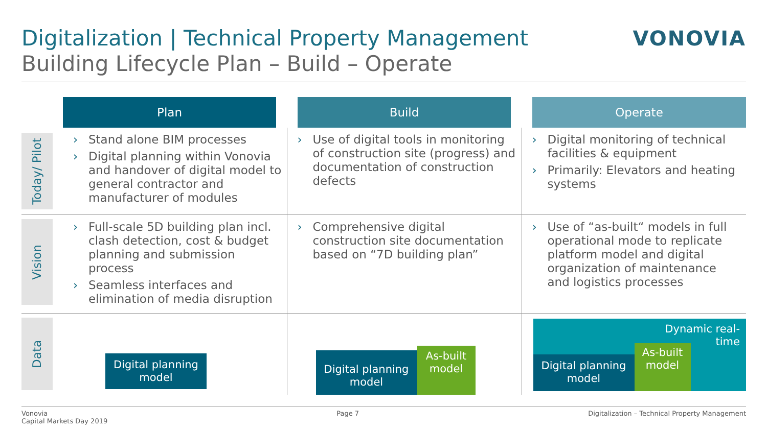Digitalization | Technical Property Management
Building Lifecycle Plan – Build – Operate
VONOVIA
| | Plan | Build | Operate |
| Today/ Pilot | › Stand alone BIM processes › Digital planning within Vonovia and handover of digital model to general contractor and manufacturer of modules | › Use of digital tools in monitoring of construction site (progress) and documentation of construction defects | › Digital monitoring of technical facilities & equipment › Primarily: Elevators and heating systems |
| Vision | › Full-scale 5D building plan incl. clash detection, cost & budget planning and submission process › Seamless interfaces and elimination of media disruption | › Comprehensive digital construction site documentation based on “7D building plan” | › Use of “as-built“ models in full operational mode to replicate platform model and digital organization of maintenance and logistics processes |
| Data | Digital planning model | Digital planning model As-built model | Dynamic real- time Digital planning model As-built model |
Vonovia
Capital Markets Day 2019
Page 7 Digitalization – Technical Property Management